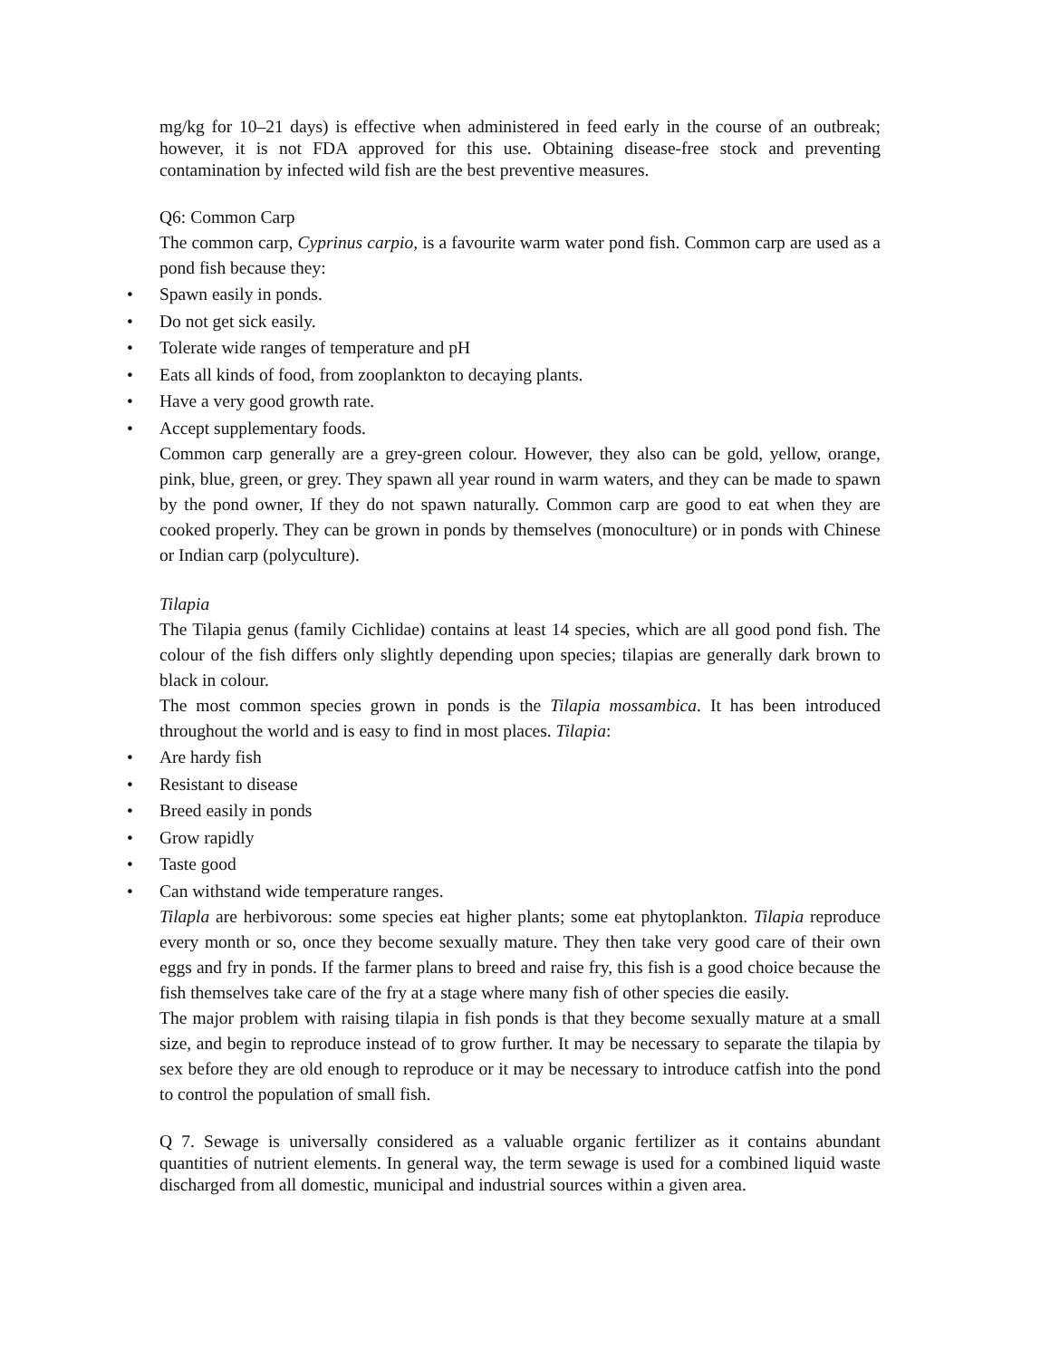mg/kg for 10–21 days) is effective when administered in feed early in the course of an outbreak; however, it is not FDA approved for this use. Obtaining disease-free stock and preventing contamination by infected wild fish are the best preventive measures.
Q6: Common Carp
The common carp, Cyprinus carpio, is a favourite warm water pond fish. Common carp are used as a pond fish because they:
• Spawn easily in ponds.
• Do not get sick easily.
• Tolerate wide ranges of temperature and pH
• Eats all kinds of food, from zooplankton to decaying plants.
• Have a very good growth rate.
• Accept supplementary foods.
Common carp generally are a grey-green colour. However, they also can be gold, yellow, orange, pink, blue, green, or grey. They spawn all year round in warm waters, and they can be made to spawn by the pond owner, If they do not spawn naturally. Common carp are good to eat when they are cooked properly. They can be grown in ponds by themselves (monoculture) or in ponds with Chinese or Indian carp (polyculture).
Tilapia
The Tilapia genus (family Cichlidae) contains at least 14 species, which are all good pond fish. The colour of the fish differs only slightly depending upon species; tilapias are generally dark brown to black in colour.
The most common species grown in ponds is the Tilapia mossambica. It has been introduced throughout the world and is easy to find in most places. Tilapia:
• Are hardy fish
• Resistant to disease
• Breed easily in ponds
• Grow rapidly
• Taste good
• Can withstand wide temperature ranges.
Tilapla are herbivorous: some species eat higher plants; some eat phytoplankton. Tilapia reproduce every month or so, once they become sexually mature. They then take very good care of their own eggs and fry in ponds. If the farmer plans to breed and raise fry, this fish is a good choice because the fish themselves take care of the fry at a stage where many fish of other species die easily.
The major problem with raising tilapia in fish ponds is that they become sexually mature at a small size, and begin to reproduce instead of to grow further. It may be necessary to separate the tilapia by sex before they are old enough to reproduce or it may be necessary to introduce catfish into the pond to control the population of small fish.
Q 7. Sewage is universally considered as a valuable organic fertilizer as it contains abundant quantities of nutrient elements. In general way, the term sewage is used for a combined liquid waste discharged from all domestic, municipal and industrial sources within a given area.